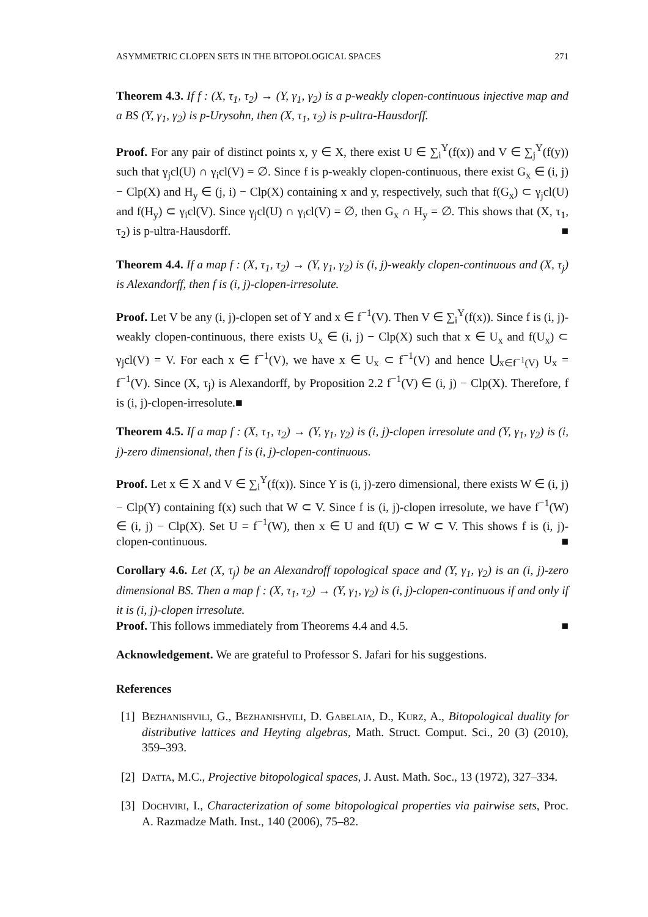ASYMMETRIC CLOPEN SETS IN THE BITOPOLOGICAL SPACES 271
Theorem 4.3. If f : (X, τ<sub>1</sub>, τ<sub>2</sub>) → (Y, γ<sub>1</sub>, γ<sub>2</sub>) is a p-weakly clopen-continuous injective map and a BS (Y, γ<sub>1</sub>, γ<sub>2</sub>) is p-Urysohn, then (X, τ<sub>1</sub>, τ<sub>2</sub>) is p-ultra-Hausdorff.
Proof. For any pair of distinct points x, y ∈ X, there exist U ∈ ∑<sub>i</sub><sup>Y</sup>(f(x)) and V ∈ ∑<sub>j</sub><sup>Y</sup>(f(y)) such that γ<sub>j</sub>cl(U) ∩ γ<sub>i</sub>cl(V) = ∅. Since f is p-weakly clopen-continuous, there exist G<sub>x</sub> ∈ (i, j) − Clp(X) and H<sub>y</sub> ∈ (j, i) − Clp(X) containing x and y, respectively, such that f(G<sub>x</sub>) ⊂ γ<sub>j</sub>cl(U) and f(H<sub>y</sub>) ⊂ γ<sub>i</sub>cl(V). Since γ<sub>j</sub>cl(U) ∩ γ<sub>i</sub>cl(V) = ∅, then G<sub>x</sub> ∩ H<sub>y</sub> = ∅. This shows that (X, τ<sub>1</sub>, τ<sub>2</sub>) is p-ultra-Hausdorff. ■
Theorem 4.4. If a map f : (X, τ<sub>1</sub>, τ<sub>2</sub>) → (Y, γ<sub>1</sub>, γ<sub>2</sub>) is (i, j)-weakly clopen-continuous and (X, τ<sub>j</sub>) is Alexandorff, then f is (i, j)-clopen-irresolute.
Proof. Let V be any (i, j)-clopen set of Y and x ∈ f<sup>−1</sup>(V). Then V ∈ ∑<sub>i</sub><sup>Y</sup>(f(x)). Since f is (i, j)-weakly clopen-continuous, there exists U<sub>x</sub> ∈ (i, j) − Clp(X) such that x ∈ U<sub>x</sub> and f(U<sub>x</sub>) ⊂ γ<sub>j</sub>cl(V) = V. For each x ∈ f<sup>−1</sup>(V), we have x ∈ U<sub>x</sub> ⊂ f<sup>−1</sup>(V) and hence ⋃<sub>x∈f<sup>−1</sup>(V)</sub> U<sub>x</sub> = f<sup>−1</sup>(V). Since (X, τ<sub>j</sub>) is Alexandorff, by Proposition 2.2 f<sup>−1</sup>(V) ∈ (i, j) − Clp(X). Therefore, f is (i, j)-clopen-irresolute.■
Theorem 4.5. If a map f : (X, τ<sub>1</sub>, τ<sub>2</sub>) → (Y, γ<sub>1</sub>, γ<sub>2</sub>) is (i, j)-clopen irresolute and (Y, γ<sub>1</sub>, γ<sub>2</sub>) is (i, j)-zero dimensional, then f is (i, j)-clopen-continuous.
Proof. Let x ∈ X and V ∈ ∑<sub>i</sub><sup>Y</sup>(f(x)). Since Y is (i, j)-zero dimensional, there exists W ∈ (i, j) − Clp(Y) containing f(x) such that W ⊂ V. Since f is (i, j)-clopen irresolute, we have f<sup>−1</sup>(W) ∈ (i, j) − Clp(X). Set U = f<sup>−1</sup>(W), then x ∈ U and f(U) ⊂ W ⊂ V. This shows f is (i, j)-clopen-continuous. ■
Corollary 4.6. Let (X, τ<sub>j</sub>) be an Alexandroff topological space and (Y, γ<sub>1</sub>, γ<sub>2</sub>) is an (i, j)-zero dimensional BS. Then a map f : (X, τ<sub>1</sub>, τ<sub>2</sub>) → (Y, γ<sub>1</sub>, γ<sub>2</sub>) is (i, j)-clopen-continuous if and only if it is (i, j)-clopen irresolute.
Proof. This follows immediately from Theorems 4.4 and 4.5. ■
Acknowledgement. We are grateful to Professor S. Jafari for his suggestions.
References
[1] Bezhanishvili, G., Bezhanishvili, D. Gabelaia, D., Kurz, A., Bitopological duality for distributive lattices and Heyting algebras, Math. Struct. Comput. Sci., 20 (3) (2010), 359–393.
[2] Datta, M.C., Projective bitopological spaces, J. Aust. Math. Soc., 13 (1972), 327–334.
[3] Dochviri, I., Characterization of some bitopological properties via pairwise sets, Proc. A. Razmadze Math. Inst., 140 (2006), 75–82.